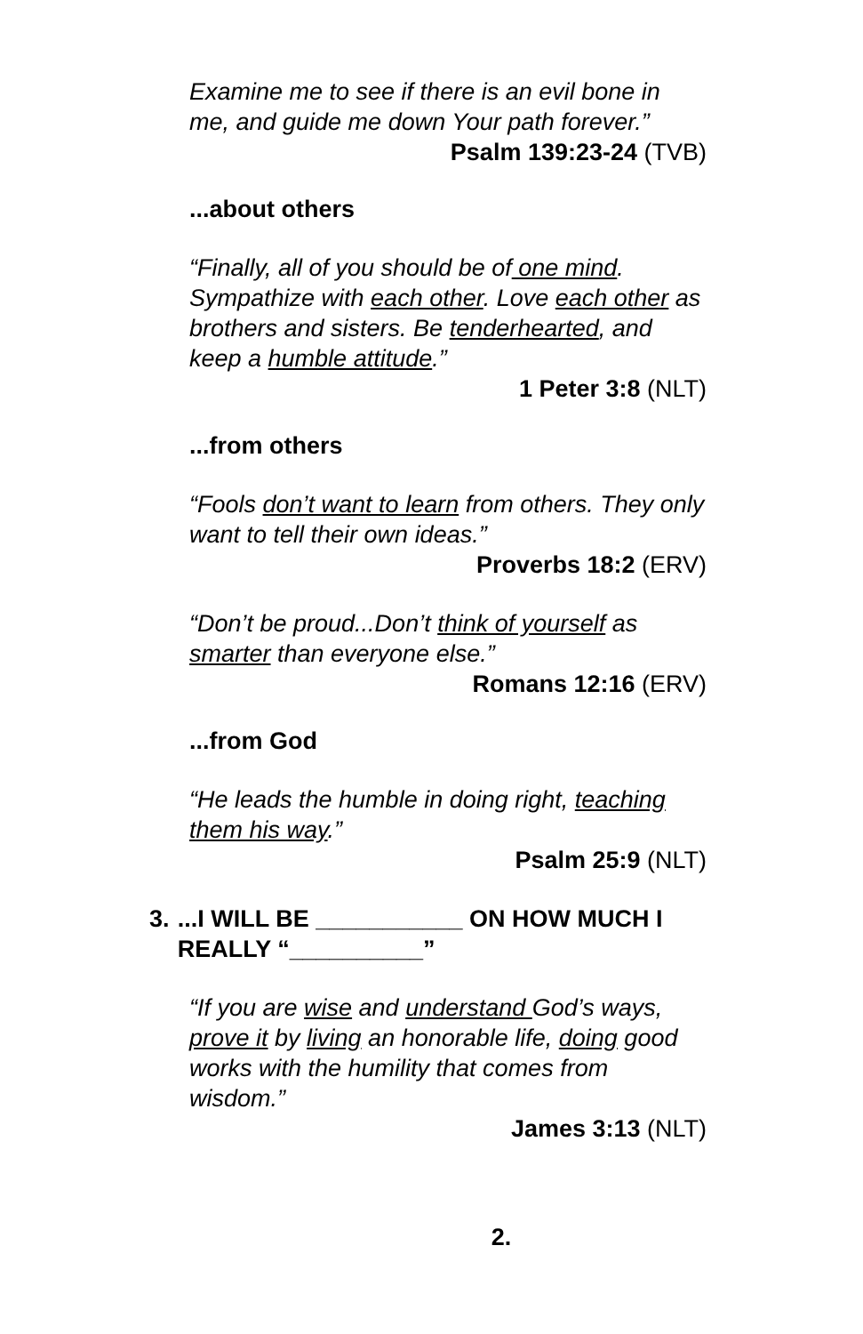Examine me to see if there is an evil bone in me, and guide me down Your path forever.”
Psalm 139:23-24 (TVB)
...about others
“Finally, all of you should be of one mind. Sympathize with each other. Love each other as brothers and sisters. Be tenderhearted, and keep a humble attitude.”
1 Peter 3:8 (NLT)
...from others
“Fools don’t want to learn from others. They only want to tell their own ideas.”
Proverbs 18:2 (ERV)
“Don’t be proud...Don’t think of yourself as smarter than everyone else.”
Romans 12:16 (ERV)
...from God
“He leads the humble in doing right, teaching them his way.”
Psalm 25:9 (NLT)
3....I WILL BE ___________ ON HOW MUCH I REALLY “__________”
“If you are wise and understand God’s ways, prove it by living an honorable life, doing good works with the humility that comes from wisdom.”
James 3:13 (NLT)
2.